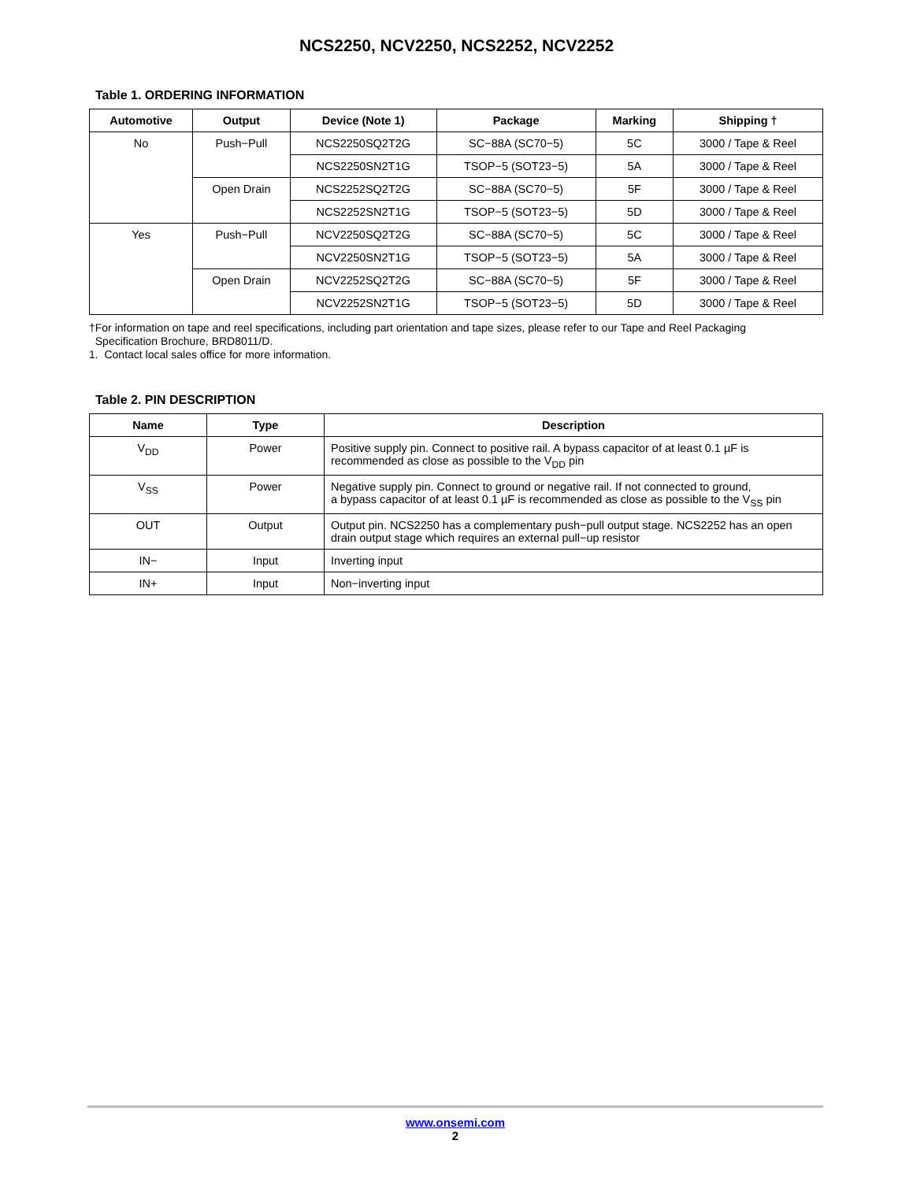NCS2250, NCV2250, NCS2252, NCV2252
Table 1. ORDERING INFORMATION
| Automotive | Output | Device (Note 1) | Package | Marking | Shipping † |
| --- | --- | --- | --- | --- | --- |
| No | Push−Pull | NCS2250SQ2T2G | SC−88A (SC70−5) | 5C | 3000 / Tape & Reel |
| | | NCS2250SN2T1G | TSOP−5 (SOT23−5) | 5A | 3000 / Tape & Reel |
| | Open Drain | NCS2252SQ2T2G | SC−88A (SC70−5) | 5F | 3000 / Tape & Reel |
| | | NCS2252SN2T1G | TSOP−5 (SOT23−5) | 5D | 3000 / Tape & Reel |
| Yes | Push−Pull | NCV2250SQ2T2G | SC−88A (SC70−5) | 5C | 3000 / Tape & Reel |
| | | NCV2250SN2T1G | TSOP−5 (SOT23−5) | 5A | 3000 / Tape & Reel |
| | Open Drain | NCV2252SQ2T2G | SC−88A (SC70−5) | 5F | 3000 / Tape & Reel |
| | | NCV2252SN2T1G | TSOP−5 (SOT23−5) | 5D | 3000 / Tape & Reel |
†For information on tape and reel specifications, including part orientation and tape sizes, please refer to our Tape and Reel Packaging
Specification Brochure, BRD8011/D.
1. Contact local sales office for more information.
Table 2. PIN DESCRIPTION
| Name | Type | Description |
| --- | --- | --- |
| V<sub>DD</sub> | Power | Positive supply pin. Connect to positive rail. A bypass capacitor of at least 0.1 µF is recommended as close as possible to the V<sub>DD</sub> pin |
| V<sub>SS</sub> | Power | Negative supply pin. Connect to ground or negative rail. If not connected to ground, a bypass capacitor of at least 0.1 µF is recommended as close as possible to the V<sub>SS</sub> pin |
| OUT | Output | Output pin. NCS2250 has a complementary push−pull output stage. NCS2252 has an open drain output stage which requires an external pull−up resistor |
| IN− | Input | Inverting input |
| IN+ | Input | Non−inverting input |
www.onsemi.com
2